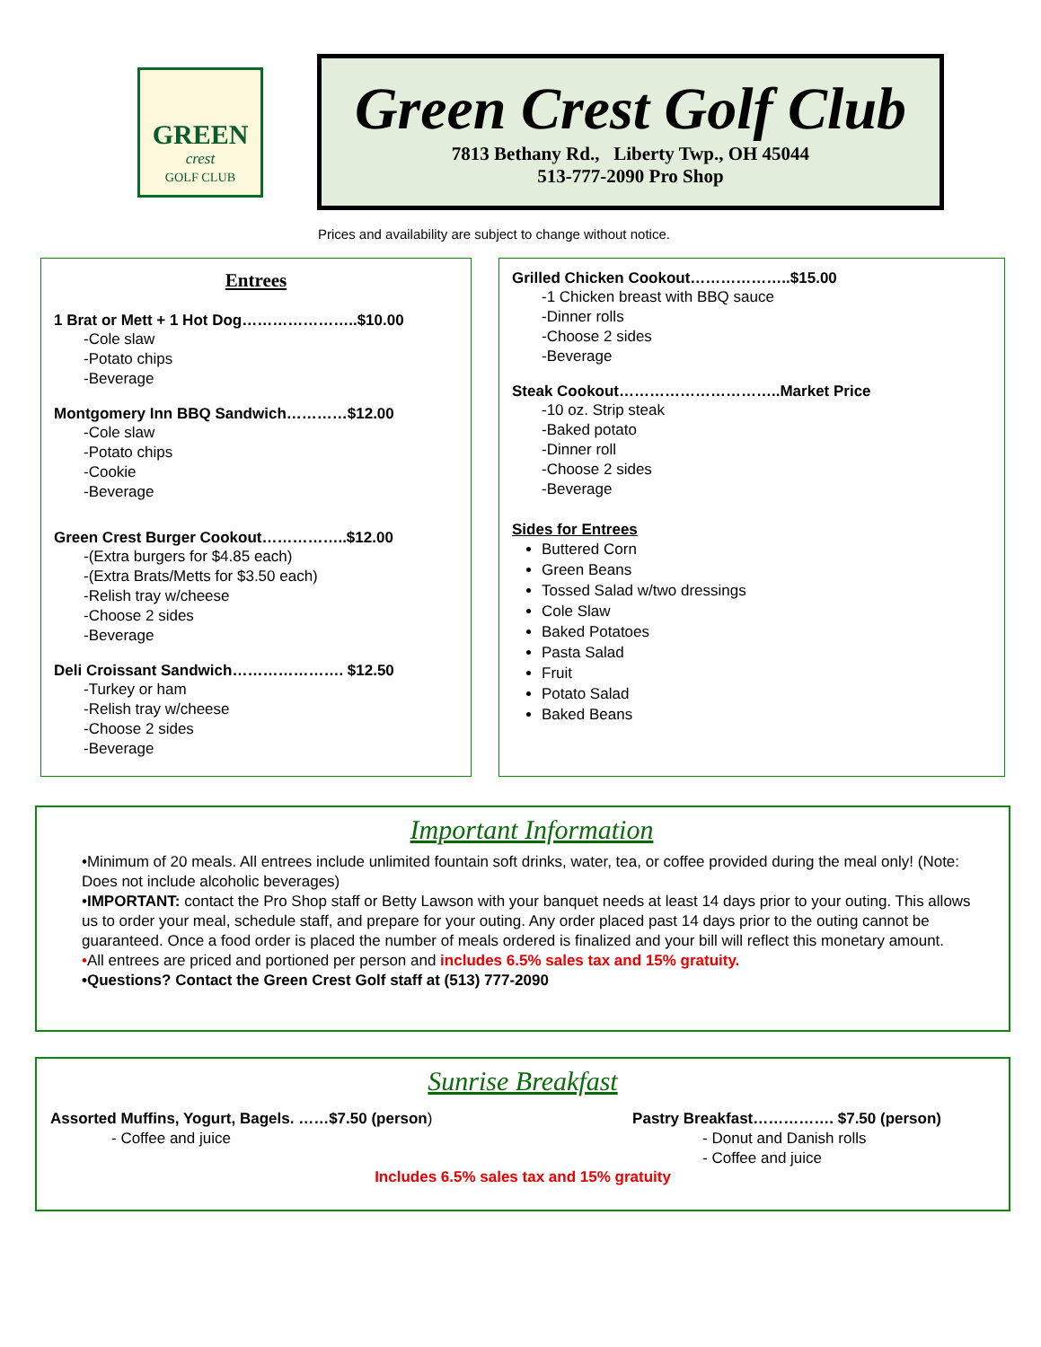GREEN
crest
GOLF CLUB
Green Crest Golf Club
7813 Bethany Rd., Liberty Twp., OH 45044
513-777-2090 Pro Shop
Prices and availability are subject to change without notice.
Entrees
1 Brat or Mett + 1 Hot Dog…………………..$10.00
-Cole slaw
-Potato chips
-Beverage
Montgomery Inn BBQ Sandwich…………$12.00
-Cole slaw
-Potato chips
-Cookie
-Beverage
Green Crest Burger Cookout……………..$12.00
-(Extra burgers for $4.85 each)
-(Extra Brats/Metts for $3.50 each)
-Relish tray w/cheese
-Choose 2 sides
-Beverage
Deli Croissant Sandwich…………………. $12.50
-Turkey or ham
-Relish tray w/cheese
-Choose 2 sides
-Beverage
Grilled Chicken Cookout………………..$15.00
-1 Chicken breast with BBQ sauce
-Dinner rolls
-Choose 2 sides
-Beverage
Steak Cookout…………………………..Market Price
-10 oz. Strip steak
-Baked potato
-Dinner roll
-Choose 2 sides
-Beverage
Sides for Entrees
Buttered Corn
Green Beans
Tossed Salad w/two dressings
Cole Slaw
Baked Potatoes
Pasta Salad
Fruit
Potato Salad
Baked Beans
Important Information
•Minimum of 20 meals. All entrees include unlimited fountain soft drinks, water, tea, or coffee provided during the meal only! (Note: Does not include alcoholic beverages)
•IMPORTANT: contact the Pro Shop staff or Betty Lawson with your banquet needs at least 14 days prior to your outing. This allows us to order your meal, schedule staff, and prepare for your outing. Any order placed past 14 days prior to the outing cannot be guaranteed. Once a food order is placed the number of meals ordered is finalized and your bill will reflect this monetary amount.
•All entrees are priced and portioned per person and includes 6.5% sales tax and 15% gratuity.
•Questions? Contact the Green Crest Golf staff at (513) 777-2090
Sunrise Breakfast
Assorted Muffins, Yogurt, Bagels. ……$7.50 (person)
- Coffee and juice
Pastry Breakfast……………. $7.50 (person)
- Donut and Danish rolls
- Coffee and juice
Includes 6.5% sales tax and 15% gratuity